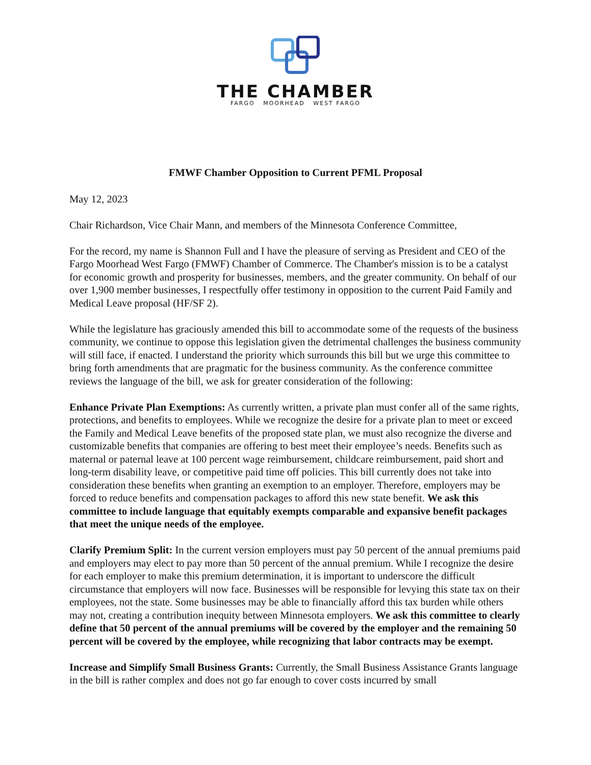THE CHAMBER
FARGO MOORHEAD WEST FARGO
FMWF Chamber Opposition to Current PFML Proposal
May 12, 2023
Chair Richardson, Vice Chair Mann, and members of the Minnesota Conference Committee,
For the record, my name is Shannon Full and I have the pleasure of serving as President and CEO of the Fargo Moorhead West Fargo (FMWF) Chamber of Commerce. The Chamber's mission is to be a catalyst for economic growth and prosperity for businesses, members, and the greater community. On behalf of our over 1,900 member businesses, I respectfully offer testimony in opposition to the current Paid Family and Medical Leave proposal (HF/SF 2).
While the legislature has graciously amended this bill to accommodate some of the requests of the business community, we continue to oppose this legislation given the detrimental challenges the business community will still face, if enacted. I understand the priority which surrounds this bill but we urge this committee to bring forth amendments that are pragmatic for the business community. As the conference committee reviews the language of the bill, we ask for greater consideration of the following:
Enhance Private Plan Exemptions: As currently written, a private plan must confer all of the same rights, protections, and benefits to employees. While we recognize the desire for a private plan to meet or exceed the Family and Medical Leave benefits of the proposed state plan, we must also recognize the diverse and customizable benefits that companies are offering to best meet their employee’s needs. Benefits such as maternal or paternal leave at 100 percent wage reimbursement, childcare reimbursement, paid short and long-term disability leave, or competitive paid time off policies. This bill currently does not take into consideration these benefits when granting an exemption to an employer. Therefore, employers may be forced to reduce benefits and compensation packages to afford this new state benefit. We ask this committee to include language that equitably exempts comparable and expansive benefit packages that meet the unique needs of the employee.
Clarify Premium Split: In the current version employers must pay 50 percent of the annual premiums paid and employers may elect to pay more than 50 percent of the annual premium. While I recognize the desire for each employer to make this premium determination, it is important to underscore the difficult circumstance that employers will now face. Businesses will be responsible for levying this state tax on their employees, not the state. Some businesses may be able to financially afford this tax burden while others may not, creating a contribution inequity between Minnesota employers. We ask this committee to clearly define that 50 percent of the annual premiums will be covered by the employer and the remaining 50 percent will be covered by the employee, while recognizing that labor contracts may be exempt.
Increase and Simplify Small Business Grants: Currently, the Small Business Assistance Grants language in the bill is rather complex and does not go far enough to cover costs incurred by small